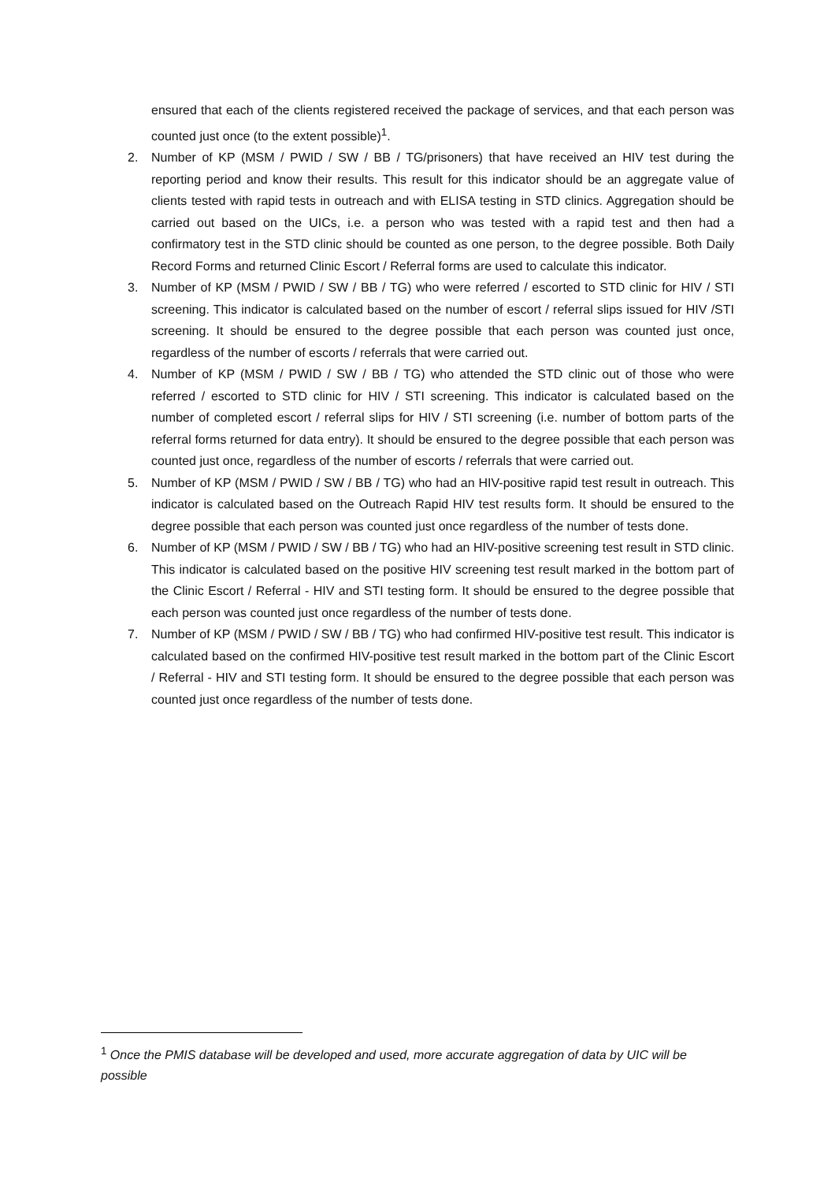ensured that each of the clients registered received the package of services, and that each person was counted just once (to the extent possible)<sup>1</sup>.
2. Number of KP (MSM / PWID / SW / BB / TG/prisoners) that have received an HIV test during the reporting period and know their results. This result for this indicator should be an aggregate value of clients tested with rapid tests in outreach and with ELISA testing in STD clinics. Aggregation should be carried out based on the UICs, i.e. a person who was tested with a rapid test and then had a confirmatory test in the STD clinic should be counted as one person, to the degree possible. Both Daily Record Forms and returned Clinic Escort / Referral forms are used to calculate this indicator.
3. Number of KP (MSM / PWID / SW / BB / TG) who were referred / escorted to STD clinic for HIV / STI screening. This indicator is calculated based on the number of escort / referral slips issued for HIV /STI screening. It should be ensured to the degree possible that each person was counted just once, regardless of the number of escorts / referrals that were carried out.
4. Number of KP (MSM / PWID / SW / BB / TG) who attended the STD clinic out of those who were referred / escorted to STD clinic for HIV / STI screening. This indicator is calculated based on the number of completed escort / referral slips for HIV / STI screening (i.e. number of bottom parts of the referral forms returned for data entry). It should be ensured to the degree possible that each person was counted just once, regardless of the number of escorts / referrals that were carried out.
5. Number of KP (MSM / PWID / SW / BB / TG) who had an HIV-positive rapid test result in outreach. This indicator is calculated based on the Outreach Rapid HIV test results form. It should be ensured to the degree possible that each person was counted just once regardless of the number of tests done.
6. Number of KP (MSM / PWID / SW / BB / TG) who had an HIV-positive screening test result in STD clinic. This indicator is calculated based on the positive HIV screening test result marked in the bottom part of the Clinic Escort / Referral - HIV and STI testing form. It should be ensured to the degree possible that each person was counted just once regardless of the number of tests done.
7. Number of KP (MSM / PWID / SW / BB / TG) who had confirmed HIV-positive test result. This indicator is calculated based on the confirmed HIV-positive test result marked in the bottom part of the Clinic Escort / Referral - HIV and STI testing form. It should be ensured to the degree possible that each person was counted just once regardless of the number of tests done.
<sup>1</sup> Once the PMIS database will be developed and used, more accurate aggregation of data by UIC will be possible